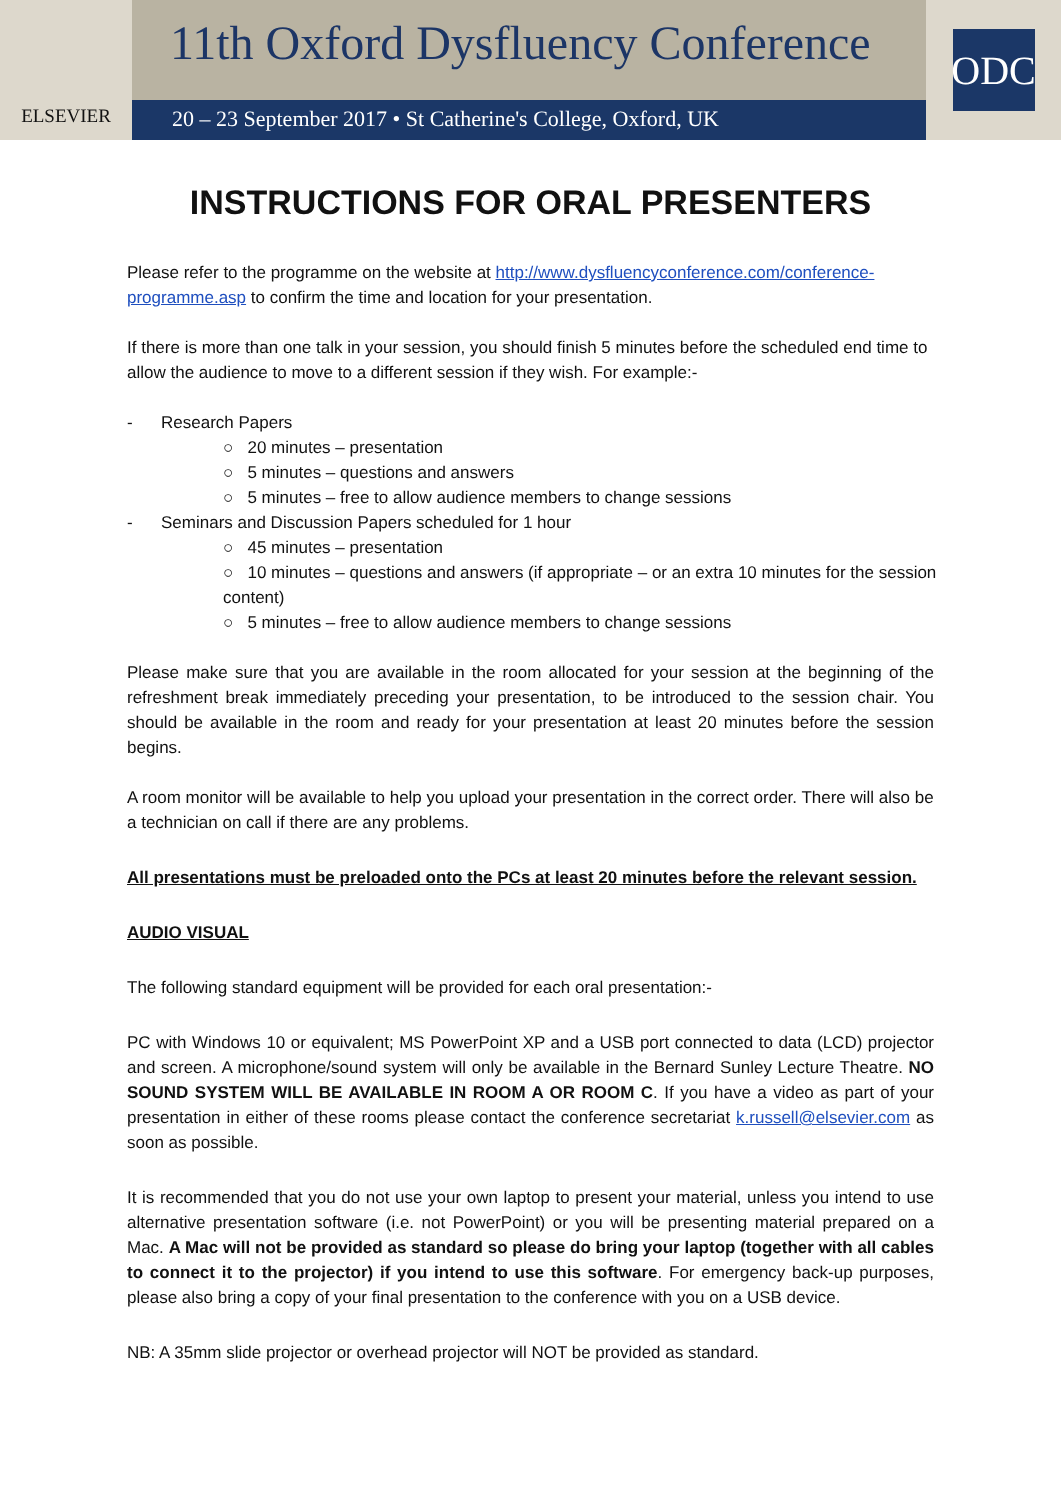ELSEVIER
11th Oxford Dysfluency Conference
20 – 23 September 2017 • St Catherine's College, Oxford, UK
ODC
INSTRUCTIONS FOR ORAL PRESENTERS
Please refer to the programme on the website at http://www.dysfluencyconference.com/conference-programme.asp to confirm the time and location for your presentation.
If there is more than one talk in your session, you should finish 5 minutes before the scheduled end time to allow the audience to move to a different session if they wish. For example:-
- Research Papers
○ 20 minutes – presentation
○ 5 minutes – questions and answers
○ 5 minutes – free to allow audience members to change sessions
- Seminars and Discussion Papers scheduled for 1 hour
○ 45 minutes – presentation
○ 10 minutes – questions and answers (if appropriate – or an extra 10 minutes for the session content)
○ 5 minutes – free to allow audience members to change sessions
Please make sure that you are available in the room allocated for your session at the beginning of the refreshment break immediately preceding your presentation, to be introduced to the session chair. You should be available in the room and ready for your presentation at least 20 minutes before the session begins.
A room monitor will be available to help you upload your presentation in the correct order. There will also be a technician on call if there are any problems.
All presentations must be preloaded onto the PCs at least 20 minutes before the relevant session.
AUDIO VISUAL
The following standard equipment will be provided for each oral presentation:-
PC with Windows 10 or equivalent; MS PowerPoint XP and a USB port connected to data (LCD) projector and screen. A microphone/sound system will only be available in the Bernard Sunley Lecture Theatre. NO SOUND SYSTEM WILL BE AVAILABLE IN ROOM A OR ROOM C. If you have a video as part of your presentation in either of these rooms please contact the conference secretariat k.russell@elsevier.com as soon as possible.
It is recommended that you do not use your own laptop to present your material, unless you intend to use alternative presentation software (i.e. not PowerPoint) or you will be presenting material prepared on a Mac. A Mac will not be provided as standard so please do bring your laptop (together with all cables to connect it to the projector) if you intend to use this software. For emergency back-up purposes, please also bring a copy of your final presentation to the conference with you on a USB device.
NB: A 35mm slide projector or overhead projector will NOT be provided as standard.